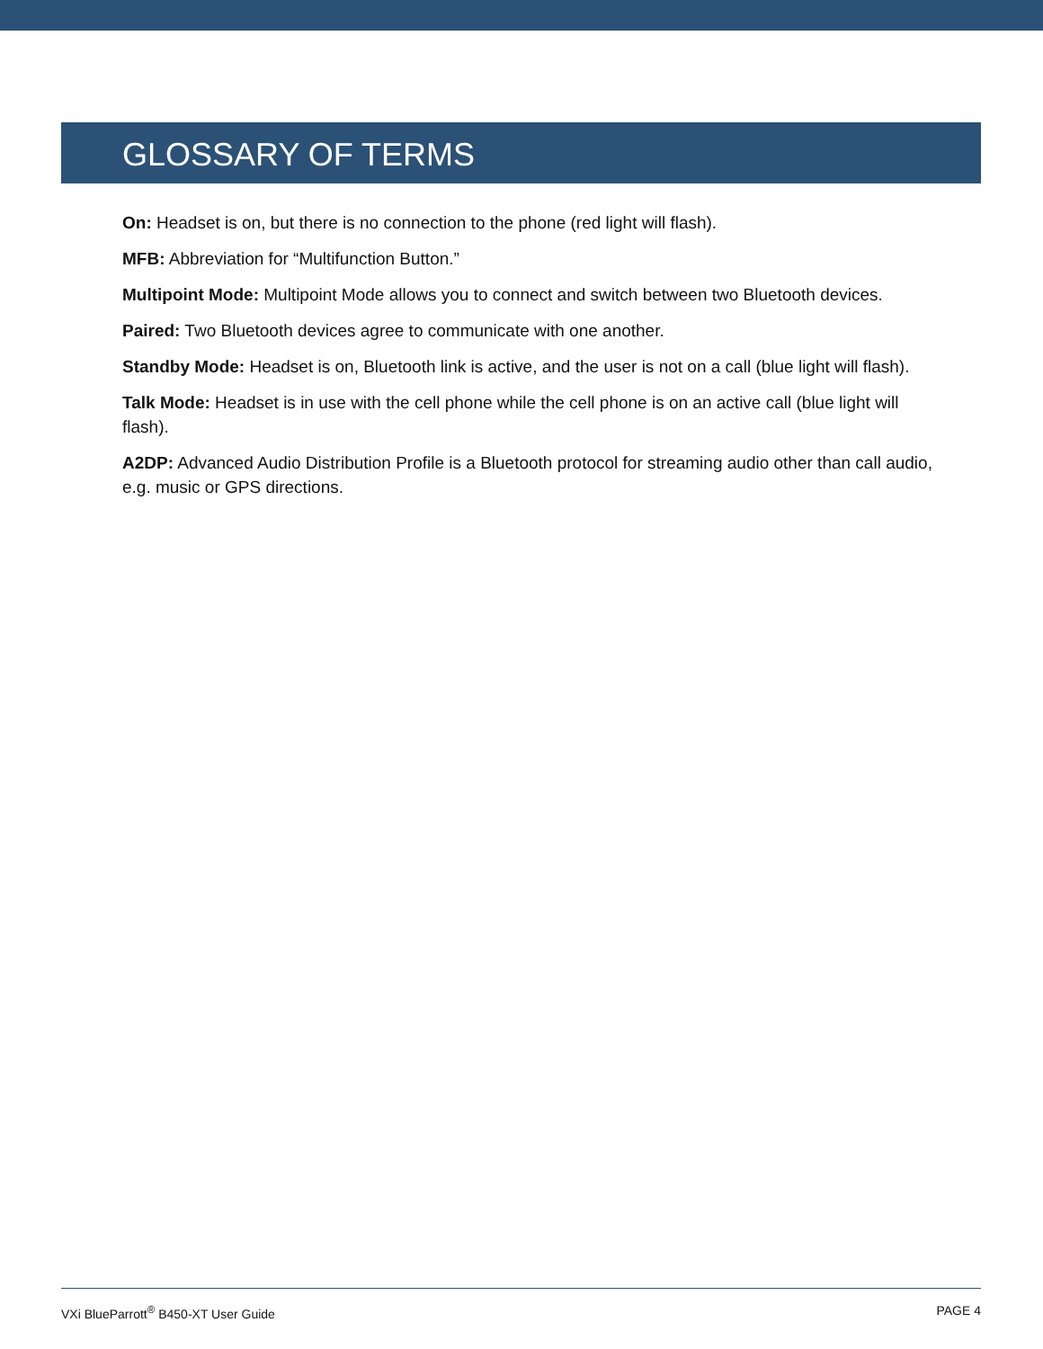GLOSSARY OF TERMS
On: Headset is on, but there is no connection to the phone (red light will flash).
MFB: Abbreviation for “Multifunction Button.”
Multipoint Mode: Multipoint Mode allows you to connect and switch between two Bluetooth devices.
Paired: Two Bluetooth devices agree to communicate with one another.
Standby Mode: Headset is on, Bluetooth link is active, and the user is not on a call (blue light will flash).
Talk Mode: Headset is in use with the cell phone while the cell phone is on an active call (blue light will flash).
A2DP: Advanced Audio Distribution Profile is a Bluetooth protocol for streaming audio other than call audio,
e.g. music or GPS directions.
VXi BlueParrott<sup>®</sup> B450-XT User Guide PAGE 4